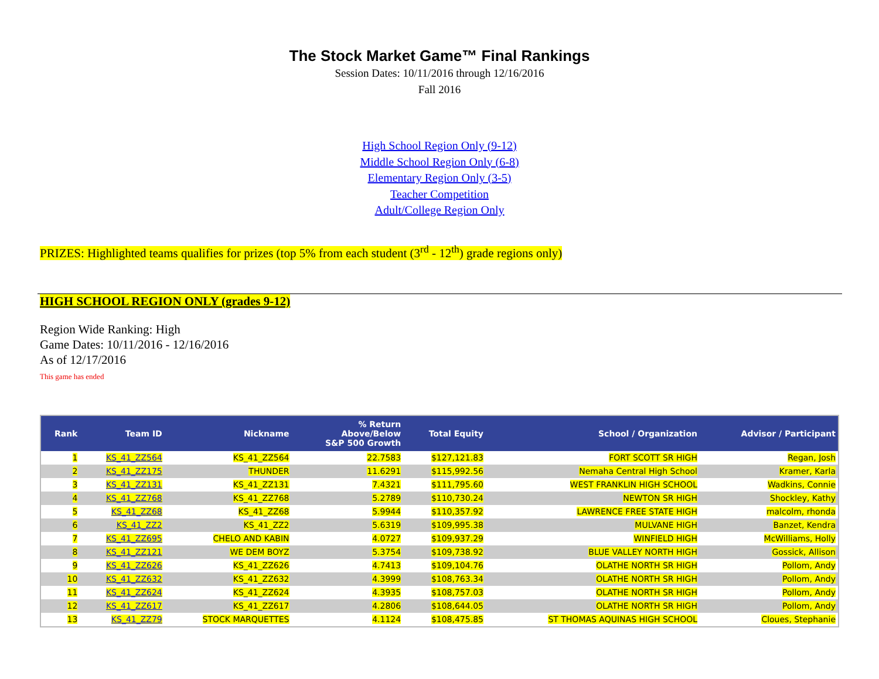The Stock Market Game™ Final Rankings
Session Dates: 10/11/2016 through 12/16/2016
Fall 2016
High School Region Only (9-12)
Middle School Region Only (6-8)
Elementary Region Only (3-5)
Teacher Competition
Adult/College Region Only
PRIZES: Highlighted teams qualifies for prizes (top 5% from each student (3<sup>rd</sup> - 12<sup>th</sup>) grade regions only)
HIGH SCHOOL REGION ONLY (grades 9-12)
Region Wide Ranking: High
Game Dates: 10/11/2016 - 12/16/2016
As of 12/17/2016
This game has ended
| Rank | Team ID | Nickname | % Return Above/Below S&P 500 Growth | Total Equity | School / Organization | Advisor / Participant |
| --- | --- | --- | --- | --- | --- | --- |
| 1 | KS_41_ZZ564 | KS_41_ZZ564 | 22.7583 | $127,121.83 | FORT SCOTT SR HIGH | Regan, Josh |
| 2 | KS_41_ZZ175 | THUNDER | 11.6291 | $115,992.56 | Nemaha Central High School | Kramer, Karla |
| 3 | KS_41_ZZ131 | KS_41_ZZ131 | 7.4321 | $111,795.60 | WEST FRANKLIN HIGH SCHOOL | Wadkins, Connie |
| 4 | KS_41_ZZ768 | KS_41_ZZ768 | 5.2789 | $110,730.24 | NEWTON SR HIGH | Shockley, Kathy |
| 5 | KS_41_ZZ68 | KS_41_ZZ68 | 5.9944 | $110,357.92 | LAWRENCE FREE STATE HIGH | malcolm, rhonda |
| 6 | KS_41_ZZ2 | KS_41_ZZ2 | 5.6319 | $109,995.38 | MULVANE HIGH | Banzet, Kendra |
| 7 | KS_41_ZZ695 | CHELO AND KABIN | 4.0727 | $109,937.29 | WINFIELD HIGH | McWilliams, Holly |
| 8 | KS_41_ZZ121 | WE DEM BOYZ | 5.3754 | $109,738.92 | BLUE VALLEY NORTH HIGH | Gossick, Allison |
| 9 | KS_41_ZZ626 | KS_41_ZZ626 | 4.7413 | $109,104.76 | OLATHE NORTH SR HIGH | Pollom, Andy |
| 10 | KS_41_ZZ632 | KS_41_ZZ632 | 4.3999 | $108,763.34 | OLATHE NORTH SR HIGH | Pollom, Andy |
| 11 | KS_41_ZZ624 | KS_41_ZZ624 | 4.3935 | $108,757.03 | OLATHE NORTH SR HIGH | Pollom, Andy |
| 12 | KS_41_ZZ617 | KS_41_ZZ617 | 4.2806 | $108,644.05 | OLATHE NORTH SR HIGH | Pollom, Andy |
| 13 | KS_41_ZZ79 | STOCK MARQUETTES | 4.1124 | $108,475.85 | ST THOMAS AQUINAS HIGH SCHOOL | Cloues, Stephanie |